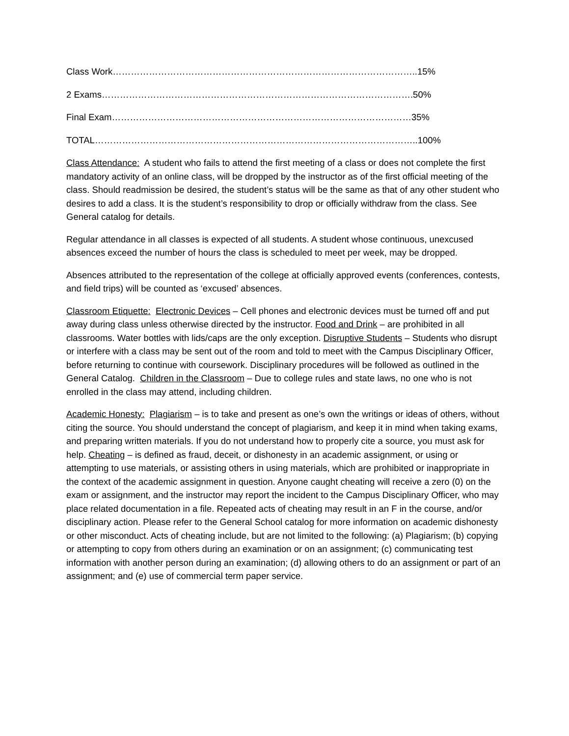Class Work………………………………………………………………………………………..15%
2 Exams………………………………………………………………………………………….50%
Final Exam………………………………………………………………………………………35%
TOTAL……………………………………………………………………………………………..100%
Class Attendance: A student who fails to attend the first meeting of a class or does not complete the first mandatory activity of an online class, will be dropped by the instructor as of the first official meeting of the class. Should readmission be desired, the student’s status will be the same as that of any other student who desires to add a class. It is the student’s responsibility to drop or officially withdraw from the class. See General catalog for details.
Regular attendance in all classes is expected of all students. A student whose continuous, unexcused absences exceed the number of hours the class is scheduled to meet per week, may be dropped.
Absences attributed to the representation of the college at officially approved events (conferences, contests, and field trips) will be counted as ‘excused’ absences.
Classroom Etiquette: Electronic Devices – Cell phones and electronic devices must be turned off and put away during class unless otherwise directed by the instructor. Food and Drink – are prohibited in all classrooms. Water bottles with lids/caps are the only exception. Disruptive Students – Students who disrupt or interfere with a class may be sent out of the room and told to meet with the Campus Disciplinary Officer, before returning to continue with coursework. Disciplinary procedures will be followed as outlined in the General Catalog. Children in the Classroom – Due to college rules and state laws, no one who is not enrolled in the class may attend, including children.
Academic Honesty: Plagiarism – is to take and present as one’s own the writings or ideas of others, without citing the source. You should understand the concept of plagiarism, and keep it in mind when taking exams, and preparing written materials. If you do not understand how to properly cite a source, you must ask for help. Cheating – is defined as fraud, deceit, or dishonesty in an academic assignment, or using or attempting to use materials, or assisting others in using materials, which are prohibited or inappropriate in the context of the academic assignment in question. Anyone caught cheating will receive a zero (0) on the exam or assignment, and the instructor may report the incident to the Campus Disciplinary Officer, who may place related documentation in a file. Repeated acts of cheating may result in an F in the course, and/or disciplinary action. Please refer to the General School catalog for more information on academic dishonesty or other misconduct. Acts of cheating include, but are not limited to the following: (a) Plagiarism; (b) copying or attempting to copy from others during an examination or on an assignment; (c) communicating test information with another person during an examination; (d) allowing others to do an assignment or part of an assignment; and (e) use of commercial term paper service.